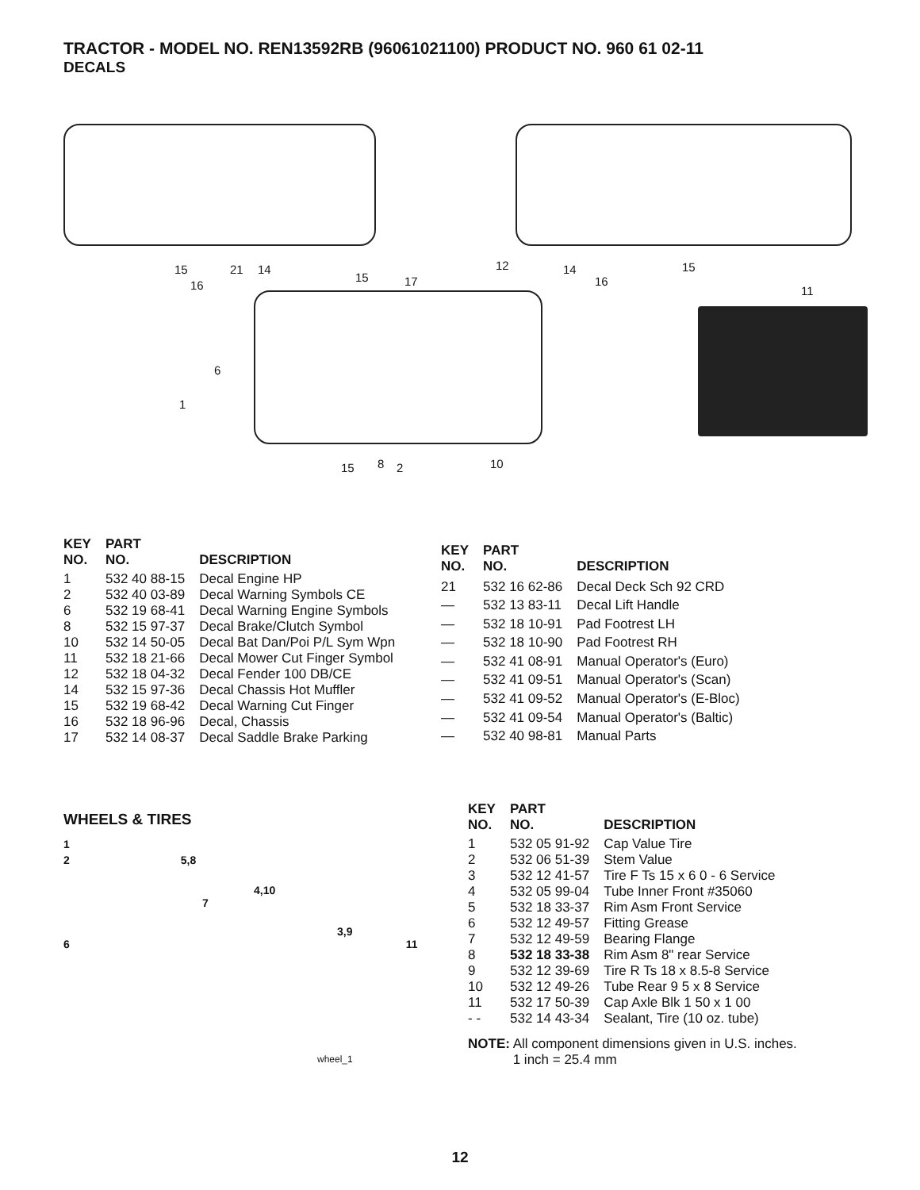TRACTOR - MODEL NO. REN13592RB (96061021100) PRODUCT NO. 960 61 02-11
DECALS
15 21 14
16
15 17
12 14
16
15
11
6
1
15 8 2 10
| KEY NO. | PART NO. | DESCRIPTION |
| --- | --- | --- |
| 1 | 532 40 88-15 | Decal Engine HP |
| 2 | 532 40 03-89 | Decal Warning Symbols CE |
| 6 | 532 19 68-41 | Decal Warning Engine Symbols |
| 8 | 532 15 97-37 | Decal Brake/Clutch Symbol |
| 10 | 532 14 50-05 | Decal Bat Dan/Poi P/L Sym Wpn |
| 11 | 532 18 21-66 | Decal Mower Cut Finger Symbol |
| 12 | 532 18 04-32 | Decal Fender 100 DB/CE |
| 14 | 532 15 97-36 | Decal Chassis Hot Muffler |
| 15 | 532 19 68-42 | Decal Warning Cut Finger |
| 16 | 532 18 96-96 | Decal, Chassis |
| 17 | 532 14 08-37 | Decal Saddle Brake Parking |
| KEY NO. | PART NO. | DESCRIPTION |
| --- | --- | --- |
| 21 | 532 16 62-86 | Decal Deck Sch 92 CRD |
| — | 532 13 83-11 | Decal Lift Handle |
| — | 532 18 10-91 | Pad Footrest LH |
| — | 532 18 10-90 | Pad Footrest RH |
| — | 532 41 08-91 | Manual Operator's (Euro) |
| — | 532 41 09-51 | Manual Operator's (Scan) |
| — | 532 41 09-52 | Manual Operator's (E-Bloc) |
| — | 532 41 09-54 | Manual Operator's (Baltic) |
| — | 532 40 98-81 | Manual Parts |
WHEELS & TIRES
1
2 5,8
4,10
7
3,9
6 11
wheel_1
| KEY NO. | PART NO. | DESCRIPTION |
| --- | --- | --- |
| 1 | 532 05 91-92 | Cap Value Tire |
| 2 | 532 06 51-39 | Stem Value |
| 3 | 532 12 41-57 | Tire F Ts 15 x 6 0 - 6 Service |
| 4 | 532 05 99-04 | Tube Inner Front #35060 |
| 5 | 532 18 33-37 | Rim Asm Front Service |
| 6 | 532 12 49-57 | Fitting Grease |
| 7 | 532 12 49-59 | Bearing Flange |
| 8 | 532 18 33-38 | Rim Asm 8" rear Service |
| 9 | 532 12 39-69 | Tire R Ts 18 x 8.5-8 Service |
| 10 | 532 12 49-26 | Tube Rear 9 5 x 8 Service |
| 11 | 532 17 50-39 | Cap Axle Blk 1 50 x 1 00 |
| - - | 532 14 43-34 | Sealant, Tire (10 oz. tube) |
NOTE: All component dimensions given in U.S. inches.
1 inch = 25.4 mm
12